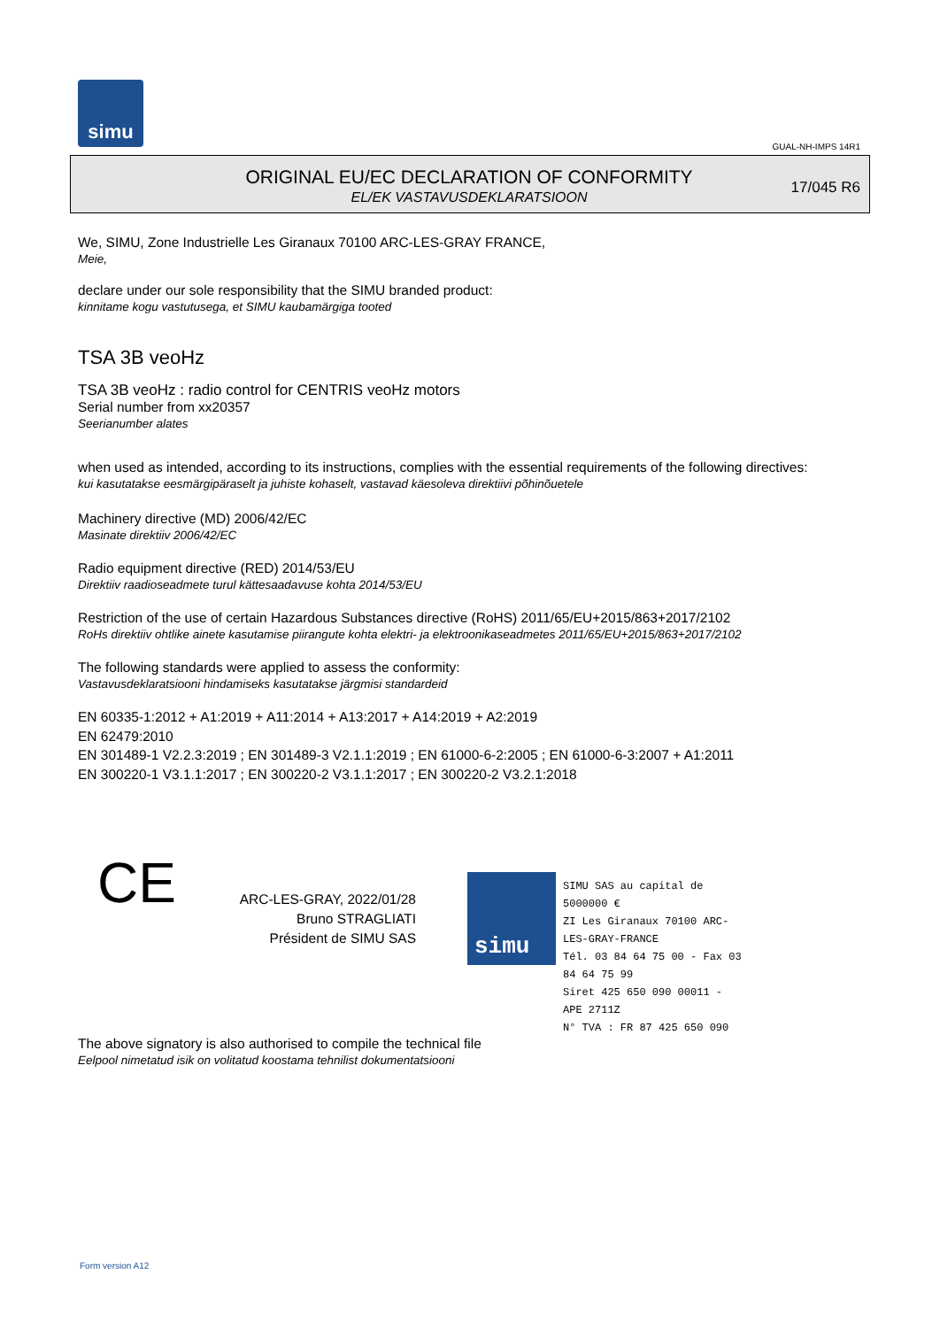simu
GUAL-NH-IMPS 14R1
ORIGINAL EU/EC DECLARATION OF CONFORMITY
EL/EK VASTAVUSDEKLARATSIOON
17/045 R6
We, SIMU, Zone Industrielle Les Giranaux 70100 ARC-LES-GRAY FRANCE,
Meie,
declare under our sole responsibility that the SIMU branded product:
kinnitame kogu vastutusega, et SIMU kaubamärgiga tooted
TSA 3B veoHz
TSA 3B veoHz : radio control for CENTRIS veoHz motors
Serial number from xx20357
Seerianumber alates
when used as intended, according to its instructions, complies with the essential requirements of the following directives:
kui kasutatakse eesmärgipäraselt ja juhiste kohaselt, vastavad käesoleva direktiivi põhinõuetele
Machinery directive (MD) 2006/42/EC
Masinate direktiiv 2006/42/EC
Radio equipment directive (RED) 2014/53/EU
Direktiiv raadioseadmete turul kättesaadavuse kohta 2014/53/EU
Restriction of the use of certain Hazardous Substances directive (RoHS) 2011/65/EU+2015/863+2017/2102
RoHs direktiiv ohtlike ainete kasutamise piirangute kohta elektri- ja elektroonikaseadmetes 2011/65/EU+2015/863+2017/2102
The following standards were applied to assess the conformity:
Vastavusdeklaratsiooni hindamiseks kasutatakse järgmisi standardeid
EN 60335-1:2012 + A1:2019 + A11:2014 + A13:2017 + A14:2019 + A2:2019
EN 62479:2010
EN 301489-1 V2.2.3:2019 ; EN 301489-3 V2.1.1:2019 ; EN 61000-6-2:2005 ; EN 61000-6-3:2007 + A1:2011
EN 300220-1 V3.1.1:2017 ; EN 300220-2 V3.1.1:2017 ; EN 300220-2 V3.2.1:2018
CE
ARC-LES-GRAY, 2022/01/28
Bruno STRAGLIATI
Président de SIMU SAS
simu
SIMU SAS au capital de 5000000 €
ZI Les Giranaux 70100 ARC-LES-GRAY-FRANCE
Tél. 03 84 64 75 00 - Fax 03 84 64 75 99
Siret 425 650 090 00011 - APE 2711Z
N° TVA : FR 87 425 650 090
The above signatory is also authorised to compile the technical file
Eelpool nimetatud isik on volitatud koostama tehnilist dokumentatsiooni
Form version A12